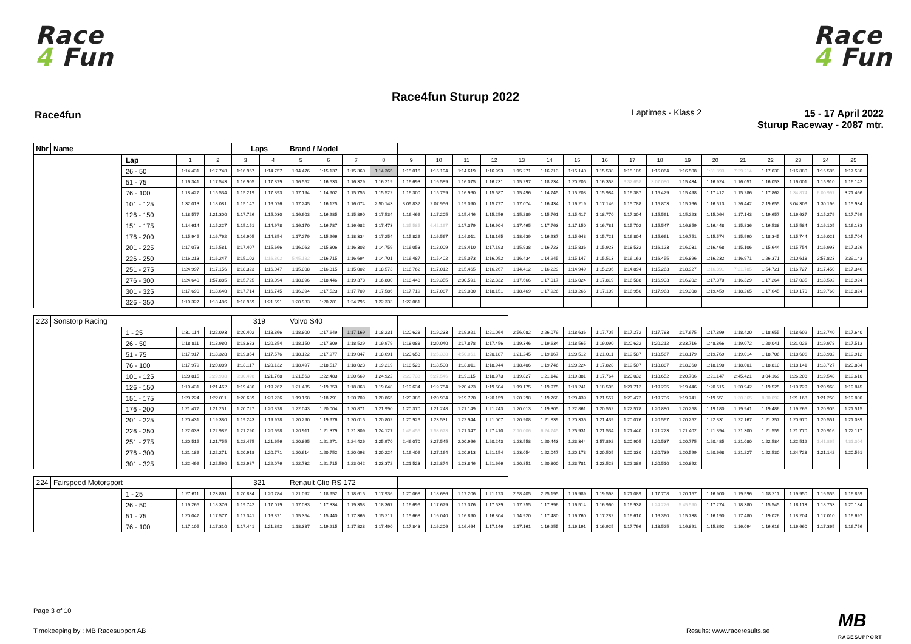Race
4 Fun
Race
4 Fun
Race4fun Sturup 2022
Race4fun Laptimes - Klass 2
15 - 17 April 2022
Sturup Raceway - 2087 mtr.
| Nbr | Name | | | | Laps | | Brand / Model | | | | | | | | | | | | | | | | | | | | |
| | | Lap | 1 | 2 | 3 | 4 | 5 | 6 | 7 | 8 | 9 | 10 | 11 | 12 | 13 | 14 | 15 | 16 | 17 | 18 | 19 | 20 | 21 | 22 | 23 | 24 | 25 |
| | | 26 - 50 | 1:14.431 | 1:17.748 | 1:16.967 | 1:14.757 | 1:14.476 | 1:15.137 | 1:15.360 | 1:14.365 | 1:15.016 | 1:15.194 | 1:14.619 | 1:16.993 | 1:15.271 | 1:16.213 | 1:15.140 | 1:15.538 | 1:15.105 | 1:15.064 | 1:16.508 | 1:31.893 | 7:29.214 | 1:17.630 | 1:16.880 | 1:16.585 | 1:17.530 |
| | | 51 - 75 | 1:16.341 | 1:17.543 | 1:16.905 | 1:17.379 | 1:16.552 | 1:16.533 | 1:16.329 | 1:16.219 | 1:16.693 | 1:16.589 | 1:16.075 | 1:16.231 | 1:15.297 | 1:18.234 | 1:20.205 | 1:16.358 | 6:32.658 | 3:07.080 | 1:15.434 | 1:16.924 | 1:16.051 | 1:16.053 | 1:16.001 | 1:15.910 | 1:16.142 |
| | | 76 - 100 | 1:18.427 | 1:15.534 | 1:15.219 | 1:17.393 | 1:17.194 | 1:14.902 | 1:15.755 | 1:15.522 | 1:16.300 | 1:15.759 | 1:16.960 | 1:15.587 | 1:15.496 | 1:14.745 | 1:15.208 | 1:15.984 | 1:16.387 | 1:15.429 | 1:15.498 | 1:17.412 | 1:15.286 | 1:17.862 | 1:34.874 | 6:00.997 | 3:21.466 |
| | | 101 - 125 | 1:32.013 | 1:18.081 | 1:15.147 | 1:16.076 | 1:17.245 | 1:16.125 | 1:16.074 | 2:50.143 | 3:09.832 | 2:07.956 | 1:19.090 | 1:15.777 | 1:17.074 | 1:16.434 | 1:16.219 | 1:17.146 | 1:15.788 | 1:15.803 | 1:15.766 | 1:16.513 | 1:26.442 | 2:19.655 | 3:04.306 | 1:30.196 | 1:15.934 |
| | | 126 - 150 | 1:18.577 | 1:21.300 | 1:17.726 | 1:15.030 | 1:16.903 | 1:16.985 | 1:15.890 | 1:17.534 | 1:16.466 | 1:17.205 | 1:15.446 | 1:15.256 | 1:15.289 | 1:15.761 | 1:15.417 | 1:18.770 | 1:17.304 | 1:15.591 | 1:15.223 | 1:15.064 | 1:17.143 | 1:19.657 | 1:16.637 | 1:15.279 | 1:17.769 |
| | | 151 - 175 | 1:14.614 | 1:15.227 | 1:15.151 | 1:14.978 | 1:16.170 | 1:16.787 | 1:16.682 | 1:17.473 | 1:35.585 | 6:42.197 | 1:17.379 | 1:16.904 | 1:17.465 | 1:17.763 | 1:17.150 | 1:16.781 | 1:15.702 | 1:15.547 | 1:16.859 | 1:16.448 | 1:15.836 | 1:16.538 | 1:15.584 | 1:16.105 | 1:16.133 |
| | | 176 - 200 | 1:15.945 | 1:16.762 | 1:16.905 | 1:14.854 | 1:17.279 | 1:15.966 | 1:18.334 | 1:17.254 | 1:15.826 | 1:16.567 | 1:16.011 | 1:18.165 | 1:18.639 | 1:16.937 | 1:15.643 | 1:15.721 | 1:16.804 | 1:15.661 | 1:16.751 | 1:15.574 | 1:15.990 | 1:18.345 | 1:15.744 | 1:16.021 | 1:15.704 |
| | | 201 - 225 | 1:17.073 | 1:15.581 | 1:17.407 | 1:15.666 | 1:16.063 | 1:15.806 | 1:16.303 | 1:14.759 | 1:16.053 | 1:18.009 | 1:18.410 | 1:17.193 | 1:15.938 | 1:16.723 | 1:15.836 | 1:15.923 | 1:18.532 | 1:16.123 | 1:16.031 | 1:16.468 | 1:15.106 | 1:15.644 | 1:15.754 | 1:16.993 | 1:17.326 |
| | | 226 - 250 | 1:16.213 | 1:16.247 | 1:15.102 | 1:16.802 | 5:45.182 | 1:16.715 | 1:16.694 | 1:14.701 | 1:16.487 | 1:15.402 | 1:15.073 | 1:16.052 | 1:16.434 | 1:14.945 | 1:15.147 | 1:15.513 | 1:16.163 | 1:16.455 | 1:16.896 | 1:16.232 | 1:16.971 | 1:26.371 | 2:10.618 | 2:57.823 | 2:39.143 |
| | | 251 - 275 | 1:24.997 | 1:17.156 | 1:18.323 | 1:16.047 | 1:15.008 | 1:16.315 | 1:15.002 | 1:18.573 | 1:16.762 | 1:17.012 | 1:15.465 | 1:16.267 | 1:14.412 | 1:16.229 | 1:14.949 | 1:15.206 | 1:14.894 | 1:15.263 | 1:18.927 | 1:16.891 | 7:21.785 | 1:54.721 | 1:16.727 | 1:17.450 | 1:17.346 |
| | | 276 - 300 | 1:24.640 | 1:57.885 | 1:15.725 | 1:19.094 | 1:18.896 | 1:18.446 | 1:19.378 | 1:16.800 | 1:18.448 | 1:19.355 | 2:00.591 | 1:22.332 | 1:17.666 | 1:17.017 | 1:16.024 | 1:17.819 | 1:16.588 | 1:16.903 | 1:16.202 | 1:17.370 | 1:16.329 | 1:17.264 | 1:17.035 | 1:18.592 | 1:18.924 |
| | | 301 - 325 | 1:17.690 | 1:18.640 | 1:17.714 | 1:16.745 | 1:16.394 | 1:17.523 | 1:17.709 | 1:17.586 | 1:17.719 | 1:17.087 | 1:19.080 | 1:18.151 | 1:18.469 | 1:17.926 | 1:18.266 | 1:17.109 | 1:16.950 | 1:17.963 | 1:19.308 | 1:19.459 | 1:18.265 | 1:17.645 | 1:19.170 | 1:19.760 | 1:18.824 |
| | | 326 - 350 | 1:19.327 | 1:18.486 | 1:18.959 | 1:21.591 | 1:20.933 | 1:20.781 | 1:24.796 | 1:22.333 | 1:22.061 | | | | | | | | | | | | | | | | |
| 223 | Sonstorp Racing | | | | 319 | | Volvo S40 | | | | | | | | | | | | | | | | | | | | |
| | | 1 - 25 | 1:31.114 | 1:22.093 | 1:20.402 | 1:18.866 | 1:18.800 | 1:17.649 | 1:17.169 | 1:18.231 | 1:20.628 | 1:19.233 | 1:19.921 | 1:21.064 | 2:56.082 | 2:26.079 | 1:18.636 | 1:17.705 | 1:17.272 | 1:17.783 | 1:17.675 | 1:17.899 | 1:18.420 | 1:18.655 | 1:18.602 | 1:18.740 | 1:17.640 |
| | | 26 - 50 | 1:18.811 | 1:18.980 | 1:18.683 | 1:20.354 | 1:18.150 | 1:17.809 | 1:18.529 | 1:19.979 | 1:18.088 | 1:20.040 | 1:17.878 | 1:17.456 | 1:19.346 | 1:19.634 | 1:18.565 | 1:19.090 | 1:20.622 | 1:20.212 | 2:33.716 | 1:48.866 | 1:19.072 | 1:20.041 | 1:21.026 | 1:19.978 | 1:17.513 |
| | | 51 - 75 | 1:17.917 | 1:18.328 | 1:19.054 | 1:17.576 | 1:18.122 | 1:17.977 | 1:19.047 | 1:18.691 | 1:20.653 | 1:25.338 | 4:50.061 | 1:20.187 | 1:21.245 | 1:19.167 | 1:20.512 | 1:21.011 | 1:19.587 | 1:18.567 | 1:18.179 | 1:19.769 | 1:19.014 | 1:18.706 | 1:18.606 | 1:18.982 | 1:19.912 |
| | | 76 - 100 | 1:17.979 | 1:20.089 | 1:18.117 | 1:20.132 | 1:18.497 | 1:18.517 | 1:18.023 | 1:19.219 | 1:18.528 | 1:18.500 | 1:18.011 | 1:18.944 | 1:18.406 | 1:19.746 | 1:20.224 | 1:17.828 | 1:19.507 | 1:18.887 | 1:18.360 | 1:18.190 | 1:18.001 | 1:18.810 | 1:18.141 | 1:18.727 | 1:20.884 |
| | | 101 - 125 | 1:20.815 | 2:29.938 | 9:30.498 | 1:21.768 | 1:21.563 | 1:22.483 | 1:20.669 | 1:24.922 | 2:20.733 | 5:27.546 | 1:19.115 | 1:18.973 | 1:19.827 | 1:21.142 | 1:19.381 | 1:17.764 | 1:20.032 | 1:18.652 | 1:20.706 | 1:21.147 | 2:45.421 | 3:04.169 | 1:26.208 | 1:19.548 | 1:19.610 |
| | | 126 - 150 | 1:19.431 | 1:21.462 | 1:19.436 | 1:19.262 | 1:21.485 | 1:19.353 | 1:18.868 | 1:19.648 | 1:19.634 | 1:19.754 | 1:20.423 | 1:19.604 | 1:19.175 | 1:19.975 | 1:18.241 | 1:18.595 | 1:21.712 | 1:19.295 | 1:19.446 | 1:20.515 | 1:20.942 | 1:19.525 | 1:19.729 | 1:20.968 | 1:19.845 |
| | | 151 - 175 | 1:20.224 | 1:22.011 | 1:20.639 | 1:20.236 | 1:19.168 | 1:18.791 | 1:20.709 | 1:20.865 | 1:20.386 | 1:20.934 | 1:19.720 | 1:20.159 | 1:20.298 | 1:19.768 | 1:20.439 | 1:21.557 | 1:20.472 | 1:19.706 | 1:19.741 | 1:19.651 | 1:30.365 | 8:00.092 | 1:21.168 | 1:21.250 | 1:19.800 |
| | | 176 - 200 | 1:21.477 | 1:21.251 | 1:20.727 | 1:20.378 | 1:22.043 | 1:20.004 | 1:20.871 | 1:21.990 | 1:20.370 | 1:21.248 | 1:21.149 | 1:21.243 | 1:20.013 | 1:19.305 | 1:22.861 | 1:20.552 | 1:22.578 | 1:20.880 | 1:20.258 | 1:19.180 | 1:19.941 | 1:19.486 | 1:19.265 | 1:20.905 | 1:21.515 |
| | | 201 - 225 | 1:20.431 | 1:19.380 | 1:19.243 | 1:19.978 | 1:20.290 | 1:19.976 | 1:20.015 | 1:20.802 | 1:20.926 | 1:23.531 | 1:22.944 | 1:21.007 | 1:20.908 | 1:21.839 | 1:20.336 | 1:21.439 | 1:20.076 | 1:20.567 | 1:20.252 | 1:22.331 | 1:22.167 | 1:21.357 | 1:20.970 | 1:20.551 | 1:21.039 |
| | | 226 - 250 | 1:22.033 | 1:22.982 | 1:21.290 | 1:20.698 | 1:20.911 | 1:21.379 | 1:21.309 | 1:24.127 | 1:46.455 | 7:53.673 | 1:21.347 | 1:27.410 | 2:10.006 | 6:24.745 | 1:25.931 | 1:21.534 | 1:21.440 | 1:21.223 | 1:21.402 | 1:21.394 | 1:21.300 | 1:21.559 | 1:21.770 | 1:20.916 | 1:22.117 |
| | | 251 - 275 | 1:20.515 | 1:21.755 | 1:22.475 | 1:21.656 | 1:20.865 | 1:21.971 | 1:24.426 | 1:25.970 | 2:46.070 | 3:27.545 | 2:00.966 | 1:20.243 | 1:23.558 | 1:20.443 | 1:23.344 | 1:57.892 | 1:20.905 | 1:20.537 | 1:20.775 | 1:20.485 | 1:21.080 | 1:22.584 | 1:22.512 | 1:41.865 | 4:31.304 |
| | | 276 - 300 | 1:21.186 | 1:22.271 | 1:20.918 | 1:20.771 | 1:20.614 | 1:20.752 | 1:20.093 | 1:20.224 | 1:19.406 | 1:27.164 | 1:20.613 | 1:21.154 | 1:23.054 | 1:22.047 | 1:20.173 | 1:20.505 | 1:20.330 | 1:20.739 | 1:20.599 | 1:20.668 | 1:21.227 | 1:22.530 | 1:24.728 | 1:21.142 | 1:20.561 |
| | | 301 - 325 | 1:22.496 | 1:22.560 | 1:22.987 | 1:22.076 | 1:22.732 | 1:21.715 | 1:23.042 | 1:23.372 | 1:21.523 | 1:22.874 | 1:23.846 | 1:21.666 | 1:20.851 | 1:20.800 | 1:23.781 | 1:23.528 | 1:22.389 | 1:20.510 | 1:20.892 | | | | | | |
| 224 | Fairspeed Motorsport | | | | 321 | | Renault Clio RS 172 | | | | | | | | | | | | | | | | | | | | |
| | | 1 - 25 | 1:27.611 | 1:23.861 | 1:20.834 | 1:20.784 | 1:21.092 | 1:18.952 | 1:18.615 | 1:17.936 | 1:20.068 | 1:18.686 | 1:17.206 | 1:21.173 | 2:58.405 | 2:25.195 | 1:16.989 | 1:19.598 | 1:21.089 | 1:17.708 | 1:20.157 | 1:16.900 | 1:19.596 | 1:18.211 | 1:19.950 | 1:16.555 | 1:16.859 |
| | | 26 - 50 | 1:19.265 | 1:18.376 | 1:19.742 | 1:17.019 | 1:17.033 | 1:17.334 | 1:19.353 | 1:18.367 | 1:16.696 | 1:17.679 | 1:17.376 | 1:17.539 | 1:17.255 | 1:17.396 | 1:16.514 | 1:16.960 | 1:16.938 | 1:24.226 | 5:45.590 | 1:17.274 | 1:18.380 | 1:15.545 | 1:18.113 | 1:18.753 | 1:20.134 |
| | | 51 - 75 | 1:20.047 | 1:17.577 | 1:17.341 | 1:16.371 | 1:15.354 | 1:15.440 | 1:17.366 | 1:15.211 | 1:15.668 | 1:16.040 | 1:16.890 | 1:16.304 | 1:14.920 | 1:17.480 | 1:16.760 | 1:17.282 | 1:16.610 | 1:16.360 | 1:15.738 | 1:16.190 | 1:17.480 | 1:19.026 | 1:18.204 | 1:17.010 | 1:16.697 |
| | | 76 - 100 | 1:17.105 | 1:17.310 | 1:17.441 | 1:21.892 | 1:18.387 | 1:19.215 | 1:17.828 | 1:17.490 | 1:17.843 | 1:16.206 | 1:16.464 | 1:17.146 | 1:17.161 | 1:16.255 | 1:16.191 | 1:16.925 | 1:17.796 | 1:18.525 | 1:16.891 | 1:15.892 | 1:16.094 | 1:16.616 | 1:16.660 | 1:17.365 | 1:16.756 |
Page 3 of 10
Timekeeping by : MB Racesupport AB
Results: www.raceresults.se MB
RACESUPPORT